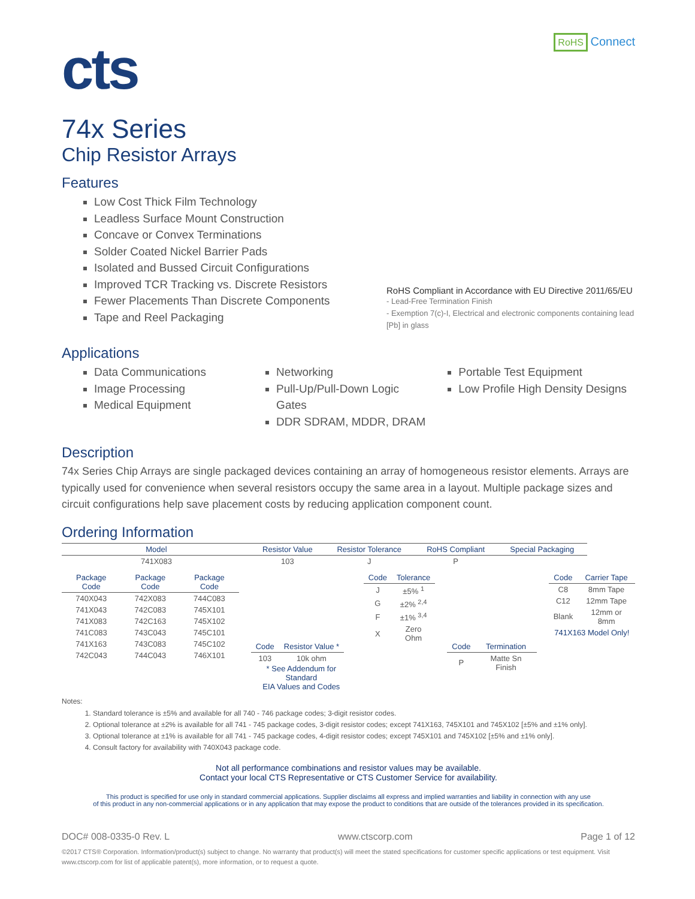cts
74x Series
Chip Resistor Arrays
Features
Low Cost Thick Film Technology
Leadless Surface Mount Construction
Concave or Convex Terminations
Solder Coated Nickel Barrier Pads
Isolated and Bussed Circuit Configurations
Improved TCR Tracking vs. Discrete Resistors
Fewer Placements Than Discrete Components
Tape and Reel Packaging
RoHS Connect
RoHS Compliant in Accordance with EU Directive 2011/65/EU
- Lead-Free Termination Finish
- Exemption 7(c)-I, Electrical and electronic components containing lead [Pb] in glass
Applications
Data Communications
Image Processing
Medical Equipment
Networking
Pull-Up/Pull-Down Logic Gates
DDR SDRAM, MDDR, DRAM
Portable Test Equipment
Low Profile High Density Designs
Description
74x Series Chip Arrays are single packaged devices containing an array of homogeneous resistor elements. Arrays are typically used for convenience when several resistors occupy the same area in a layout. Multiple package sizes and circuit configurations help save placement costs by reducing application component count.
Ordering Information
| Model | Resistor Value | Resistor Tolerance | RoHS Compliant | Special Packaging |
| --- | --- | --- | --- | --- |
| 741X083 | 103 | J | P | |
| Package Code | Package Code | Package Code |
| --- | --- | --- |
| 740X043 | 742X083 | 744C083 |
| 741X043 | 742C083 | 745X101 |
| 741X083 | 742C163 | 745X102 |
| 741C083 | 743C043 | 745C101 |
| 741X163 | 743C083 | 745C102 |
| 742C043 | 744C043 | 746X101 |
| Code | Resistor Value * |
| --- | --- |
| 103 | 10k ohm |
* See Addendum for Standard
EIA Values and Codes
| Code | Tolerance |
| --- | --- |
| J | ±5% <sup>1</sup> |
| G | ±2% <sup>2,4</sup> |
| F | ±1% <sup>3,4</sup> |
| X | Zero Ohm |
| Code | Termination |
| --- | --- |
| P | Matte Sn Finish |
| Code | Carrier Tape |
| --- | --- |
| C8 | 8mm Tape |
| C12 | 12mm Tape |
| Blank | 12mm or 8mm |
| 741X163 Model Only! | |
Notes:
1. Standard tolerance is ±5% and available for all 740 - 746 package codes; 3-digit resistor codes.
2. Optional tolerance at ±2% is available for all 741 - 745 package codes, 3-digit resistor codes; except 741X163, 745X101 and 745X102 [±5% and ±1% only].
3. Optional tolerance at ±1% is available for all 741 - 745 package codes, 4-digit resistor codes; except 745X101 and 745X102 [±5% and ±1% only].
4. Consult factory for availability with 740X043 package code.
Not all performance combinations and resistor values may be available.
Contact your local CTS Representative or CTS Customer Service for availability.
This product is specified for use only in standard commercial applications. Supplier disclaims all express and implied warranties and liability in connection with any use
of this product in any non-commercial applications or in any application that may expose the product to conditions that are outside of the tolerances provided in its specification.
DOC# 008-0335-0 Rev. L www.ctscorp.com Page 1 of 12
©2017 CTS® Corporation. Information/product(s) subject to change. No warranty that product(s) will meet the stated specifications for customer specific applications or test equipment. Visit www.ctscorp.com for list of applicable patent(s), more information, or to request a quote.